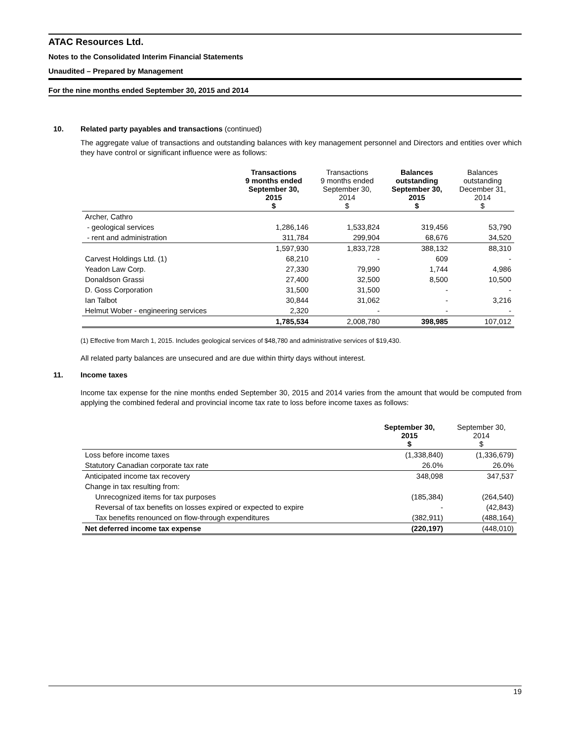ATAC Resources Ltd.
Notes to the Consolidated Interim Financial Statements
Unaudited – Prepared by Management
For the nine months ended September 30, 2015 and 2014
10. Related party payables and transactions (continued)
The aggregate value of transactions and outstanding balances with key management personnel and Directors and entities over which they have control or significant influence were as follows:
| | Transactions 9 months ended September 30, 2015 $ | Transactions 9 months ended September 30, 2014 $ | Balances outstanding September 30, 2015 $ | Balances outstanding December 31, 2014 $ |
| --- | --- | --- | --- | --- |
| Archer, Cathro | | | | |
| - geological services | 1,286,146 | 1,533,824 | 319,456 | 53,790 |
| - rent and administration | 311,784 | 299,904 | 68,676 | 34,520 |
| | 1,597,930 | 1,833,728 | 388,132 | 88,310 |
| Carvest Holdings Ltd. (1) | 68,210 | - | 609 | - |
| Yeadon Law Corp. | 27,330 | 79,990 | 1,744 | 4,986 |
| Donaldson Grassi | 27,400 | 32,500 | 8,500 | 10,500 |
| D. Goss Corporation | 31,500 | 31,500 | - | - |
| Ian Talbot | 30,844 | 31,062 | - | 3,216 |
| Helmut Wober - engineering services | 2,320 | - | - | - |
| | 1,785,534 | 2,008,780 | 398,985 | 107,012 |
(1) Effective from March 1, 2015. Includes geological services of $48,780 and administrative services of $19,430.
All related party balances are unsecured and are due within thirty days without interest.
11. Income taxes
Income tax expense for the nine months ended September 30, 2015 and 2014 varies from the amount that would be computed from applying the combined federal and provincial income tax rate to loss before income taxes as follows:
| | September 30, 2015 $ | September 30, 2014 $ |
| --- | --- | --- |
| Loss before income taxes | (1,338,840) | (1,336,679) |
| Statutory Canadian corporate tax rate | 26.0% | 26.0% |
| Anticipated income tax recovery | 348,098 | 347,537 |
| Change in tax resulting from: | | |
| Unrecognized items for tax purposes | (185,384) | (264,540) |
| Reversal of tax benefits on losses expired or expected to expire | - | (42,843) |
| Tax benefits renounced on flow-through expenditures | (382,911) | (488,164) |
| Net deferred income tax expense | (220,197) | (448,010) |
19